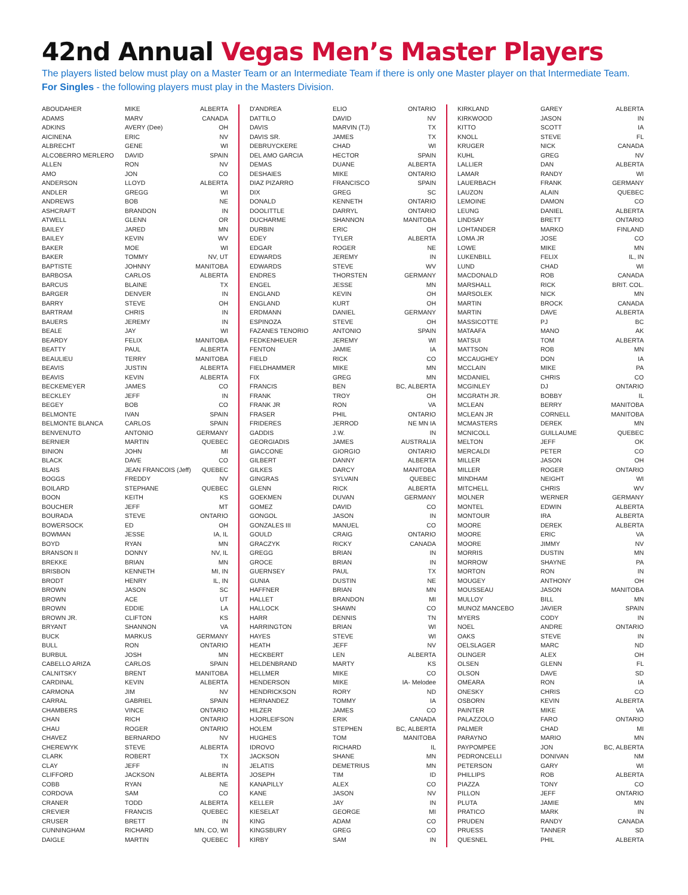42nd Annual Vegas Men’s Master Players
The players listed below must play on a Master Team or an Intermediate Team if there is only one Master player on that Intermediate Team.
For Singles - the following players must play in the Masters Division.
| ABOUDAHER | MIKE | ALBERTA |
| ADAMS | MARV | CANADA |
| ADKINS | AVERY (Dee) | OH |
| AICINENA | ERIC | NV |
| ALBRECHT | GENE | WI |
| ALCOBERRO MERLERO | DAVID | SPAIN |
| ALLEN | RON | NV |
| AMO | JON | CO |
| ANDERSON | LLOYD | ALBERTA |
| ANDLER | GREGG | WI |
| ANDREWS | BOB | NE |
| ASHCRAFT | BRANDON | IN |
| ATWELL | GLENN | OR |
| BAILEY | JARED | MN |
| BAILEY | KEVIN | WV |
| BAKER | MOE | WI |
| BAKER | TOMMY | NV, UT |
| BAPTISTE | JOHNNY | MANITOBA |
| BARBOSA | CARLOS | ALBERTA |
| BARCUS | BLAINE | TX |
| BARGER | DENVER | IN |
| BARRY | STEVE | OH |
| BARTRAM | CHRIS | IN |
| BAUERS | JEREMY | IN |
| BEALE | JAY | WI |
| BEARDY | FELIX | MANITOBA |
| BEATTY | PAUL | ALBERTA |
| BEAULIEU | TERRY | MANITOBA |
| BEAVIS | JUSTIN | ALBERTA |
| BEAVIS | KEVIN | ALBERTA |
| BECKEMEYER | JAMES | CO |
| BECKLEY | JEFF | IN |
| BEGEY | BOB | CO |
| BELMONTE | IVAN | SPAIN |
| BELMONTE BLANCA | CARLOS | SPAIN |
| BENVENUTO | ANTONIO | GERMANY |
| BERNIER | MARTIN | QUEBEC |
| BINION | JOHN | MI |
| BLACK | DAVE | CO |
| BLAIS | JEAN FRANCOIS (Jeff) | QUEBEC |
| BOGGS | FREDDY | NV |
| BOILARD | STEPHANE | QUEBEC |
| BOON | KEITH | KS |
| BOUCHER | JEFF | MT |
| BOURADA | STEVE | ONTARIO |
| BOWERSOCK | ED | OH |
| BOWMAN | JESSE | IA, IL |
| BOYD | RYAN | MN |
| BRANSON II | DONNY | NV, IL |
| BREKKE | BRIAN | MN |
| BRISBON | KENNETH | MI, IN |
| BRODT | HENRY | IL, IN |
| BROWN | JASON | SC |
| BROWN | ACE | UT |
| BROWN | EDDIE | LA |
| BROWN JR. | CLIFTON | KS |
| BRYANT | SHANNON | VA |
| BUCK | MARKUS | GERMANY |
| BULL | RON | ONTARIO |
| BURBUL | JOSH | MN |
| CABELLO ARIZA | CARLOS | SPAIN |
| CALNITSKY | BRENT | MANITOBA |
| CARDINAL | KEVIN | ALBERTA |
| CARMONA | JIM | NV |
| CARRAL | GABRIEL | SPAIN |
| CHAMBERS | VINCE | ONTARIO |
| CHAN | RICH | ONTARIO |
| CHAU | ROGER | ONTARIO |
| CHAVEZ | BERNARDO | NV |
| CHEREWYK | STEVE | ALBERTA |
| CLARK | ROBERT | TX |
| CLAY | JEFF | IN |
| CLIFFORD | JACKSON | ALBERTA |
| COBB | RYAN | NE |
| CORDOVA | SAM | CO |
| CRANER | TODD | ALBERTA |
| CREVIER | FRANCIS | QUEBEC |
| CRUSER | BRETT | IN |
| CUNNINGHAM | RICHARD | MN, CO, WI |
| DAIGLE | MARTIN | QUEBEC |
| D'ANDREA | ELIO | ONTARIO |
| DATTILO | DAVID | NV |
| DAVIS | MARVIN (TJ) | TX |
| DAVIS SR. | JAMES | TX |
| DEBRUYCKERE | CHAD | WI |
| DEL AMO GARCIA | HECTOR | SPAIN |
| DEMAS | DUANE | ALBERTA |
| DESHAIES | MIKE | ONTARIO |
| DIAZ PIZARRO | FRANCISCO | SPAIN |
| DIX | GREG | SC |
| DONALD | KENNETH | ONTARIO |
| DOOLITTLE | DARRYL | ONTARIO |
| DUCHARME | SHANNON | MANITOBA |
| DURBIN | ERIC | OH |
| EDEY | TYLER | ALBERTA |
| EDGAR | ROGER | NE |
| EDWARDS | JEREMY | IN |
| EDWARDS | STEVE | WV |
| ENDRES | THORSTEN | GERMANY |
| ENGEL | JESSE | MN |
| ENGLAND | KEVIN | OH |
| ENGLAND | KURT | OH |
| ERDMANN | DANIEL | GERMANY |
| ESPINOZA | STEVE | OH |
| FAZANES TENORIO | ANTONIO | SPAIN |
| FEDKENHEUER | JEREMY | WI |
| FENTON | JAMIE | IA |
| FIELD | RICK | CO |
| FIELDHAMMER | MIKE | MN |
| FIX | GREG | MN |
| FRANCIS | BEN | BC, ALBERTA |
| FRANK | TROY | OH |
| FRANK JR | RON | VA |
| FRASER | PHIL | ONTARIO |
| FRIDERES | JERROD | NE MN IA |
| GADDIS | J.W. | IN |
| GEORGIADIS | JAMES | AUSTRALIA |
| GIACCONE | GIORGIO | ONTARIO |
| GILBERT | DANNY | ALBERTA |
| GILKES | DARCY | MANITOBA |
| GINGRAS | SYLVAIN | QUEBEC |
| GLENN | RICK | ALBERTA |
| GOEKMEN | DUVAN | GERMANY |
| GOMEZ | DAVID | CO |
| GONGOL | JASON | IN |
| GONZALES III | MANUEL | CO |
| GOULD | CRAIG | ONTARIO |
| GRACZYK | RICKY | CANADA |
| GREGG | BRIAN | IN |
| GROCE | BRIAN | IN |
| GUERNSEY | PAUL | TX |
| GUNIA | DUSTIN | NE |
| HAFFNER | BRIAN | MN |
| HALLET | BRANDON | MI |
| HALLOCK | SHAWN | CO |
| HARR | DENNIS | TN |
| HARRINGTON | BRIAN | WI |
| HAYES | STEVE | WI |
| HEATH | JEFF | NV |
| HECKBERT | LEN | ALBERTA |
| HELDENBRAND | MARTY | KS |
| HELLMER | MIKE | CO |
| HENDERSON | MIKE | IA- Melodee |
| HENDRICKSON | RORY | ND |
| HERNANDEZ | TOMMY | IA |
| HILZER | JAMES | CO |
| HJORLEIFSON | ERIK | CANADA |
| HOLEM | STEPHEN | BC, ALBERTA |
| HUGHES | TOM | MANITOBA |
| IDROVO | RICHARD | IL |
| JACKSON | SHANE | MN |
| JELATIS | DEMETRIUS | MN |
| JOSEPH | TIM | ID |
| KANAPILLY | ALEX | CO |
| KANE | JASON | NV |
| KELLER | JAY | IN |
| KIESELAT | GEORGE | MI |
| KING | ADAM | CO |
| KINGSBURY | GREG | CO |
| KIRBY | SAM | IN |
| KIRKLAND | GAREY | ALBERTA |
| KIRKWOOD | JASON | IN |
| KITTO | SCOTT | IA |
| KNOLL | STEVE | FL |
| KRUGER | NICK | CANADA |
| KUHL | GREG | NV |
| LALLIER | DAN | ALBERTA |
| LAMAR | RANDY | WI |
| LAUERBACH | FRANK | GERMANY |
| LAUZON | ALAIN | QUEBEC |
| LEMOINE | DAMON | CO |
| LEUNG | DANIEL | ALBERTA |
| LINDSAY | BRETT | ONTARIO |
| LOHTANDER | MARKO | FINLAND |
| LOMA JR | JOSE | CO |
| LOWE | MIKE | MN |
| LUKENBILL | FELIX | IL, IN |
| LUND | CHAD | WI |
| MACDONALD | ROB | CANADA |
| MARSHALL | RICK | BRIT. COL. |
| MARSOLEK | NICK | MN |
| MARTIN | BROCK | CANADA |
| MARTIN | DAVE | ALBERTA |
| MASSICOTTE | PJ | BC |
| MATAAFA | MANO | AK |
| MATSUI | TOM | ALBERTA |
| MATTSON | ROB | MN |
| MCCAUGHEY | DON | IA |
| MCCLAIN | MIKE | PA |
| MCDANIEL | CHRIS | CO |
| MCGINLEY | DJ | ONTARIO |
| MCGRATH JR. | BOBBY | IL |
| MCLEAN | BERRY | MANITOBA |
| MCLEAN JR | CORNELL | MANITOBA |
| MCMASTERS | DEREK | MN |
| MCNICOLL | GUILLAUME | QUEBEC |
| MELTON | JEFF | OK |
| MERCALDI | PETER | CO |
| MILLER | JASON | OH |
| MILLER | ROGER | ONTARIO |
| MINDHAM | NEIGHT | WI |
| MITCHELL | CHRIS | WV |
| MOLNER | WERNER | GERMANY |
| MONTEL | EDWIN | ALBERTA |
| MONTOUR | IRA | ALBERTA |
| MOORE | DEREK | ALBERTA |
| MOORE | ERIC | VA |
| MOORE | JIMMY | NV |
| MORRIS | DUSTIN | MN |
| MORROW | SHAYNE | PA |
| MORTON | RON | IN |
| MOUGEY | ANTHONY | OH |
| MOUSSEAU | JASON | MANITOBA |
| MULLOY | BILL | MN |
| MUNOZ MANCEBO | JAVIER | SPAIN |
| MYERS | CODY | IN |
| NOEL | ANDRE | ONTARIO |
| OAKS | STEVE | IN |
| OELSLAGER | MARC | ND |
| OLINGER | ALEX | OH |
| OLSEN | GLENN | FL |
| OLSON | DAVE | SD |
| OMEARA | RON | IA |
| ONESKY | CHRIS | CO |
| OSBORN | KEVIN | ALBERTA |
| PAINTER | MIKE | VA |
| PALAZZOLO | FARO | ONTARIO |
| PALMER | CHAD | MI |
| PARAYNO | MARIO | MN |
| PAYPOMPEE | JON | BC, ALBERTA |
| PEDRONCELLI | DONIVAN | NM |
| PETERSON | GARY | WI |
| PHILLIPS | ROB | ALBERTA |
| PIAZZA | TONY | CO |
| PILLON | JEFF | ONTARIO |
| PLUTA | JAMIE | MN |
| PRATICO | MARK | IN |
| PRUDEN | RANDY | CANADA |
| PRUESS | TANNER | SD |
| QUESNEL | PHIL | ALBERTA |